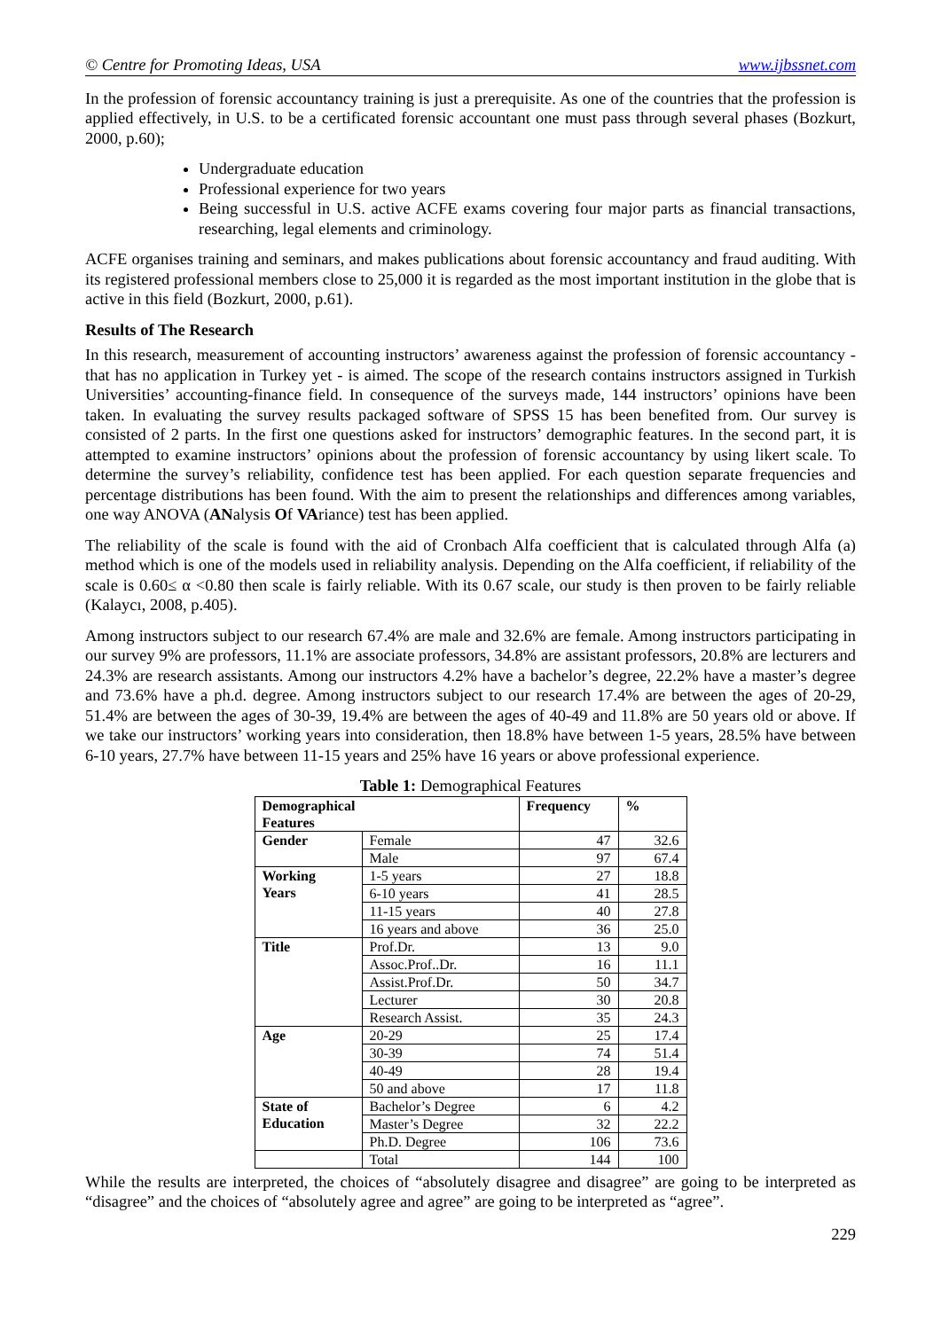© Centre for Promoting Ideas, USA www.ijbssnet.com
In the profession of forensic accountancy training is just a prerequisite. As one of the countries that the profession is applied effectively, in U.S. to be a certificated forensic accountant one must pass through several phases (Bozkurt, 2000, p.60);
Undergraduate education
Professional experience for two years
Being successful in U.S. active ACFE exams covering four major parts as financial transactions, researching, legal elements and criminology.
ACFE organises training and seminars, and makes publications about forensic accountancy and fraud auditing. With its registered professional members close to 25,000 it is regarded as the most important institution in the globe that is active in this field (Bozkurt, 2000, p.61).
Results of The Research
In this research, measurement of accounting instructors’ awareness against the profession of forensic accountancy - that has no application in Turkey yet - is aimed. The scope of the research contains instructors assigned in Turkish Universities’ accounting-finance field. In consequence of the surveys made, 144 instructors’ opinions have been taken. In evaluating the survey results packaged software of SPSS 15 has been benefited from. Our survey is consisted of 2 parts. In the first one questions asked for instructors’ demographic features. In the second part, it is attempted to examine instructors’ opinions about the profession of forensic accountancy by using likert scale. To determine the survey’s reliability, confidence test has been applied. For each question separate frequencies and percentage distributions has been found. With the aim to present the relationships and differences among variables, one way ANOVA (ANalysis Of VAriance) test has been applied.
The reliability of the scale is found with the aid of Cronbach Alfa coefficient that is calculated through Alfa (a) method which is one of the models used in reliability analysis. Depending on the Alfa coefficient, if reliability of the scale is 0.60≤ α <0.80 then scale is fairly reliable. With its 0.67 scale, our study is then proven to be fairly reliable (Kalaycı, 2008, p.405).
Among instructors subject to our research 67.4% are male and 32.6% are female. Among instructors participating in our survey 9% are professors, 11.1% are associate professors, 34.8% are assistant professors, 20.8% are lecturers and 24.3% are research assistants. Among our instructors 4.2% have a bachelor’s degree, 22.2% have a master’s degree and 73.6% have a ph.d. degree. Among instructors subject to our research 17.4% are between the ages of 20-29, 51.4% are between the ages of 30-39, 19.4% are between the ages of 40-49 and 11.8% are 50 years old or above. If we take our instructors’ working years into consideration, then 18.8% have between 1-5 years, 28.5% have between 6-10 years, 27.7% have between 11-15 years and 25% have 16 years or above professional experience.
Table 1: Demographical Features
| Demographical Features | | Frequency | % |
| --- | --- | --- | --- |
| Gender | Female | 47 | 32.6 |
| | Male | 97 | 67.4 |
| Working Years | 1-5 years | 27 | 18.8 |
| | 6-10 years | 41 | 28.5 |
| | 11-15 years | 40 | 27.8 |
| | 16 years and above | 36 | 25.0 |
| Title | Prof.Dr. | 13 | 9.0 |
| | Assoc.Prof..Dr. | 16 | 11.1 |
| | Assist.Prof.Dr. | 50 | 34.7 |
| | Lecturer | 30 | 20.8 |
| | Research Assist. | 35 | 24.3 |
| Age | 20-29 | 25 | 17.4 |
| | 30-39 | 74 | 51.4 |
| | 40-49 | 28 | 19.4 |
| | 50 and above | 17 | 11.8 |
| State of Education | Bachelor’s Degree | 6 | 4.2 |
| | Master’s Degree | 32 | 22.2 |
| | Ph.D. Degree | 106 | 73.6 |
| | Total | 144 | 100 |
While the results are interpreted, the choices of “absolutely disagree and disagree” are going to be interpreted as “disagree” and the choices of “absolutely agree and agree” are going to be interpreted as “agree”.
229